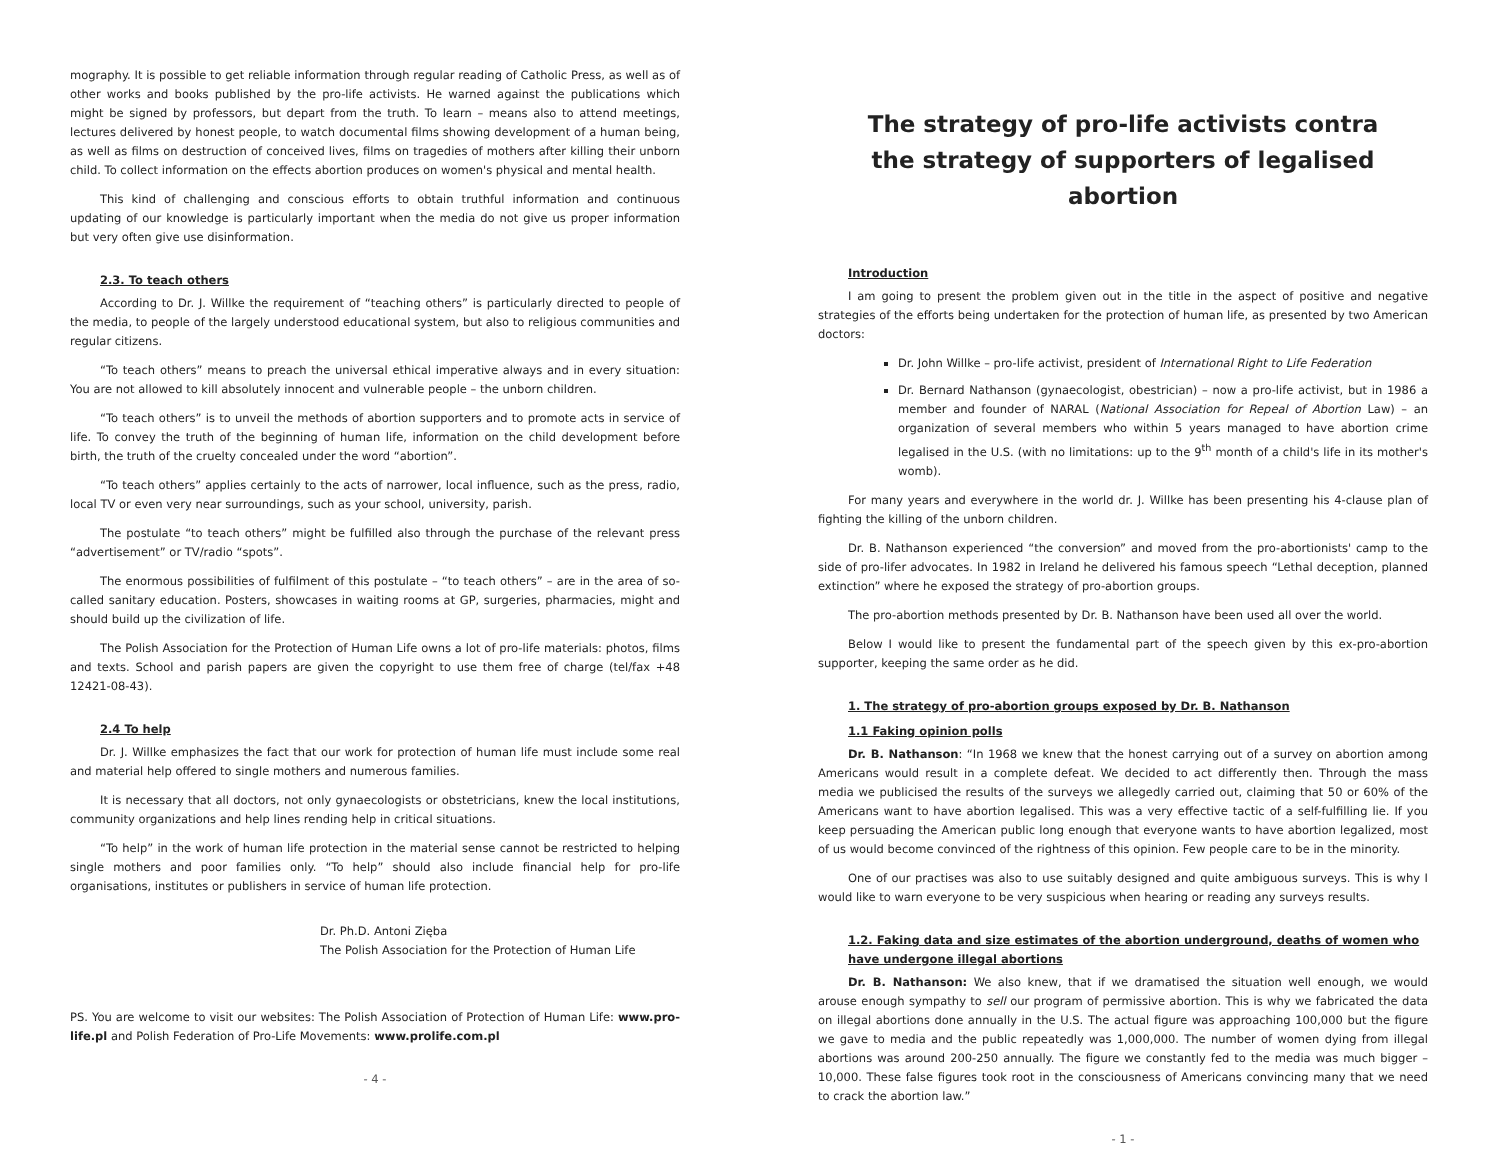mography. It is possible to get reliable information through regular reading of Catholic Press, as well as of other works and books published by the pro-life activists. He warned against the publications which might be signed by professors, but depart from the truth. To learn – means also to attend meetings, lectures delivered by honest people, to watch documental films showing development of a human being, as well as films on destruction of conceived lives, films on tragedies of mothers after killing their unborn child. To collect information on the effects abortion produces on women's physical and mental health.
This kind of challenging and conscious efforts to obtain truthful information and continuous updating of our knowledge is particularly important when the media do not give us proper information but very often give use disinformation.
2.3. To teach others
According to Dr. J. Willke the requirement of “teaching others” is particularly directed to people of the media, to people of the largely understood educational system, but also to religious communities and regular citizens.
“To teach others” means to preach the universal ethical imperative always and in every situation: You are not allowed to kill absolutely innocent and vulnerable people – the unborn children.
“To teach others” is to unveil the methods of abortion supporters and to promote acts in service of life. To convey the truth of the beginning of human life, information on the child development before birth, the truth of the cruelty concealed under the word “abortion”.
“To teach others” applies certainly to the acts of narrower, local influence, such as the press, radio, local TV or even very near surroundings, such as your school, university, parish.
The postulate “to teach others” might be fulfilled also through the purchase of the relevant press “advertisement” or TV/radio “spots”.
The enormous possibilities of fulfilment of this postulate – “to teach others” – are in the area of so-called sanitary education. Posters, showcases in waiting rooms at GP, surgeries, pharmacies, might and should build up the civilization of life.
The Polish Association for the Protection of Human Life owns a lot of pro-life materials: photos, films and texts. School and parish papers are given the copyright to use them free of charge (tel/fax +48 12421-08-43).
2.4 To help
Dr. J. Willke emphasizes the fact that our work for protection of human life must include some real and material help offered to single mothers and numerous families.
It is necessary that all doctors, not only gynaecologists or obstetricians, knew the local institutions, community organizations and help lines rending help in critical situations.
“To help” in the work of human life protection in the material sense cannot be restricted to helping single mothers and poor families only. “To help” should also include financial help for pro-life organisations, institutes or publishers in service of human life protection.
Dr. Ph.D. Antoni Zięba
The Polish Association for the Protection of Human Life
PS. You are welcome to visit our websites: The Polish Association of Protection of Human Life: www.pro-life.pl and Polish Federation of Pro-Life Movements: www.prolife.com.pl
- 4 -
The strategy of pro-life activists contra
the strategy of supporters of legalised abortion
Introduction
I am going to present the problem given out in the title in the aspect of positive and negative strategies of the efforts being undertaken for the protection of human life, as presented by two American doctors:
Dr. John Willke – pro-life activist, president of International Right to Life Federation
Dr. Bernard Nathanson (gynaecologist, obestrician) – now a pro-life activist, but in 1986 a member and founder of NARAL (National Association for Repeal of Abortion Law) – an organization of several members who within 5 years managed to have abortion crime legalised in the U.S. (with no limitations: up to the 9<sup>th</sup> month of a child's life in its mother's womb).
For many years and everywhere in the world dr. J. Willke has been presenting his 4-clause plan of fighting the killing of the unborn children.
Dr. B. Nathanson experienced “the conversion” and moved from the pro-abortionists' camp to the side of pro-lifer advocates. In 1982 in Ireland he delivered his famous speech “Lethal deception, planned extinction” where he exposed the strategy of pro-abortion groups.
The pro-abortion methods presented by Dr. B. Nathanson have been used all over the world.
Below I would like to present the fundamental part of the speech given by this ex-pro-abortion supporter, keeping the same order as he did.
1. The strategy of pro-abortion groups exposed by Dr. B. Nathanson
1.1 Faking opinion polls
Dr. B. Nathanson: “In 1968 we knew that the honest carrying out of a survey on abortion among Americans would result in a complete defeat. We decided to act differently then. Through the mass media we publicised the results of the surveys we allegedly carried out, claiming that 50 or 60% of the Americans want to have abortion legalised. This was a very effective tactic of a self-fulfilling lie. If you keep persuading the American public long enough that everyone wants to have abortion legalized, most of us would become convinced of the rightness of this opinion. Few people care to be in the minority.
One of our practises was also to use suitably designed and quite ambiguous surveys. This is why I would like to warn everyone to be very suspicious when hearing or reading any surveys results.
1.2. Faking data and size estimates of the abortion underground, deaths of women who have undergone illegal abortions
Dr. B. Nathanson: We also knew, that if we dramatised the situation well enough, we would arouse enough sympathy to sell our program of permissive abortion. This is why we fabricated the data on illegal abortions done annually in the U.S. The actual figure was approaching 100,000 but the figure we gave to media and the public repeatedly was 1,000,000. The number of women dying from illegal abortions was around 200-250 annually. The figure we constantly fed to the media was much bigger – 10,000. These false figures took root in the consciousness of Americans convincing many that we need to crack the abortion law.”
- 1 -